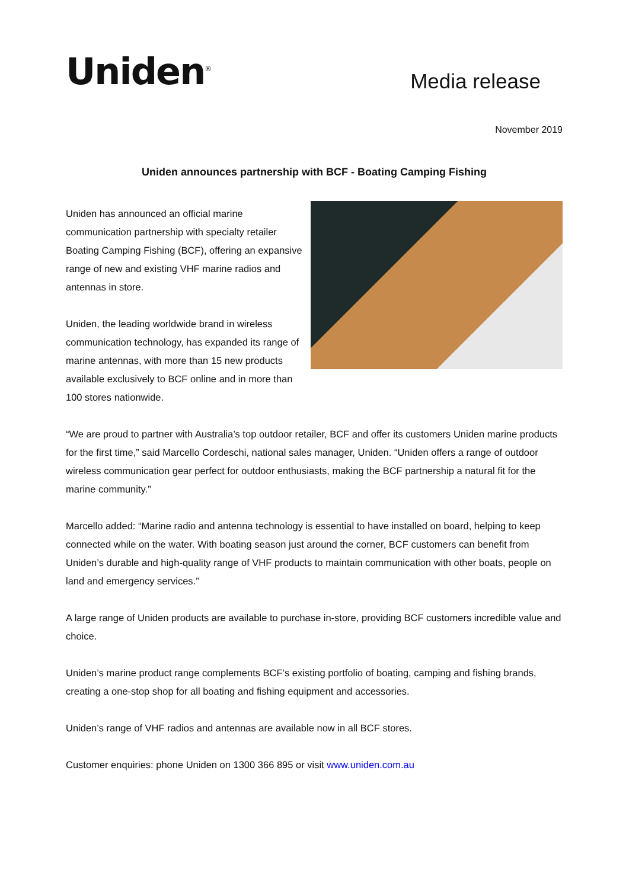Uniden<sup>®</sup>
Media release
November 2019
Uniden announces partnership with BCF - Boating Camping Fishing
Uniden has announced an official marine communication partnership with specialty retailer Boating Camping Fishing (BCF), offering an expansive range of new and existing VHF marine radios and antennas in store.
Uniden, the leading worldwide brand in wireless communication technology, has expanded its range of marine antennas, with more than 15 new products available exclusively to BCF online and in more than 100 stores nationwide.
“We are proud to partner with Australia’s top outdoor retailer, BCF and offer its customers Uniden marine products for the first time,” said Marcello Cordeschi, national sales manager, Uniden. “Uniden offers a range of outdoor wireless communication gear perfect for outdoor enthusiasts, making the BCF partnership a natural fit for the marine community.”
Marcello added: “Marine radio and antenna technology is essential to have installed on board, helping to keep connected while on the water. With boating season just around the corner, BCF customers can benefit from Uniden’s durable and high-quality range of VHF products to maintain communication with other boats, people on land and emergency services.”
A large range of Uniden products are available to purchase in-store, providing BCF customers incredible value and choice.
Uniden’s marine product range complements BCF’s existing portfolio of boating, camping and fishing brands, creating a one-stop shop for all boating and fishing equipment and accessories.
Uniden’s range of VHF radios and antennas are available now in all BCF stores.
Customer enquiries: phone Uniden on 1300 366 895 or visit www.uniden.com.au